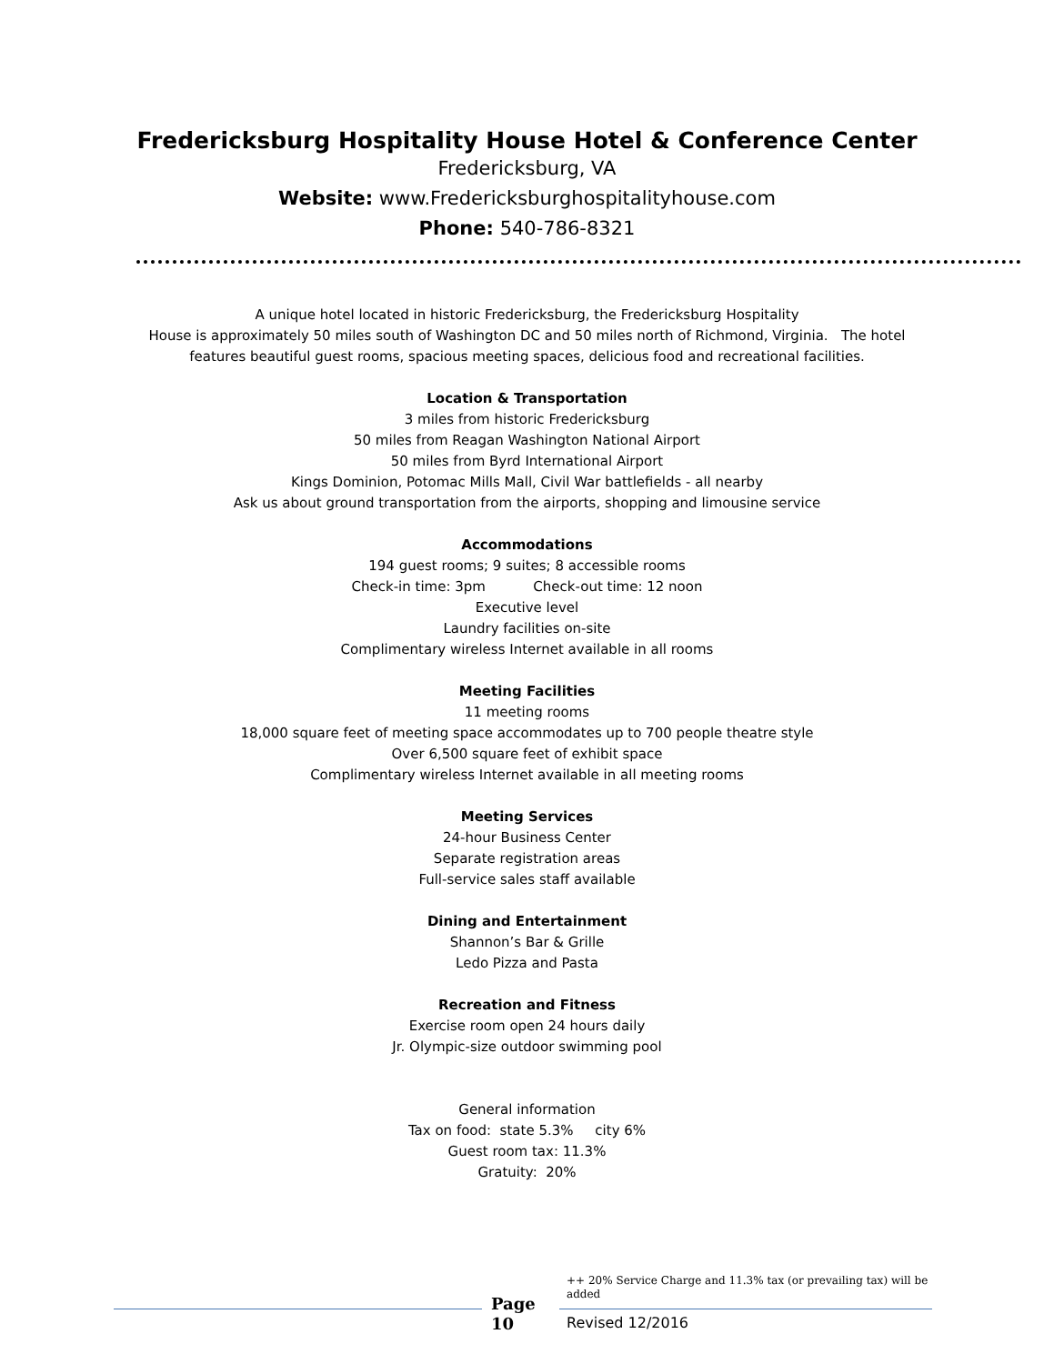Fredericksburg Hospitality House Hotel & Conference Center
Fredericksburg, VA
Website: www.Fredericksburghospitalityhouse.com
Phone: 540-786-8321
A unique hotel located in historic Fredericksburg, the Fredericksburg Hospitality
House is approximately 50 miles south of Washington DC and 50 miles north of Richmond, Virginia. The hotel
features beautiful guest rooms, spacious meeting spaces, delicious food and recreational facilities.
Location & Transportation
3 miles from historic Fredericksburg
50 miles from Reagan Washington National Airport
50 miles from Byrd International Airport
Kings Dominion, Potomac Mills Mall, Civil War battlefields - all nearby
Ask us about ground transportation from the airports, shopping and limousine service
Accommodations
194 guest rooms; 9 suites; 8 accessible rooms
Check-in time: 3pm Check-out time: 12 noon
Executive level
Laundry facilities on-site
Complimentary wireless Internet available in all rooms
Meeting Facilities
11 meeting rooms
18,000 square feet of meeting space accommodates up to 700 people theatre style
Over 6,500 square feet of exhibit space
Complimentary wireless Internet available in all meeting rooms
Meeting Services
24-hour Business Center
Separate registration areas
Full-service sales staff available
Dining and Entertainment
Shannon’s Bar & Grille
Ledo Pizza and Pasta
Recreation and Fitness
Exercise room open 24 hours daily
Jr. Olympic-size outdoor swimming pool
General information
Tax on food: state 5.3% city 6%
Guest room tax: 11.3%
Gratuity: 20%
Page
10
++ 20% Service Charge and 11.3% tax (or prevailing tax) will be added
Revised 12/2016